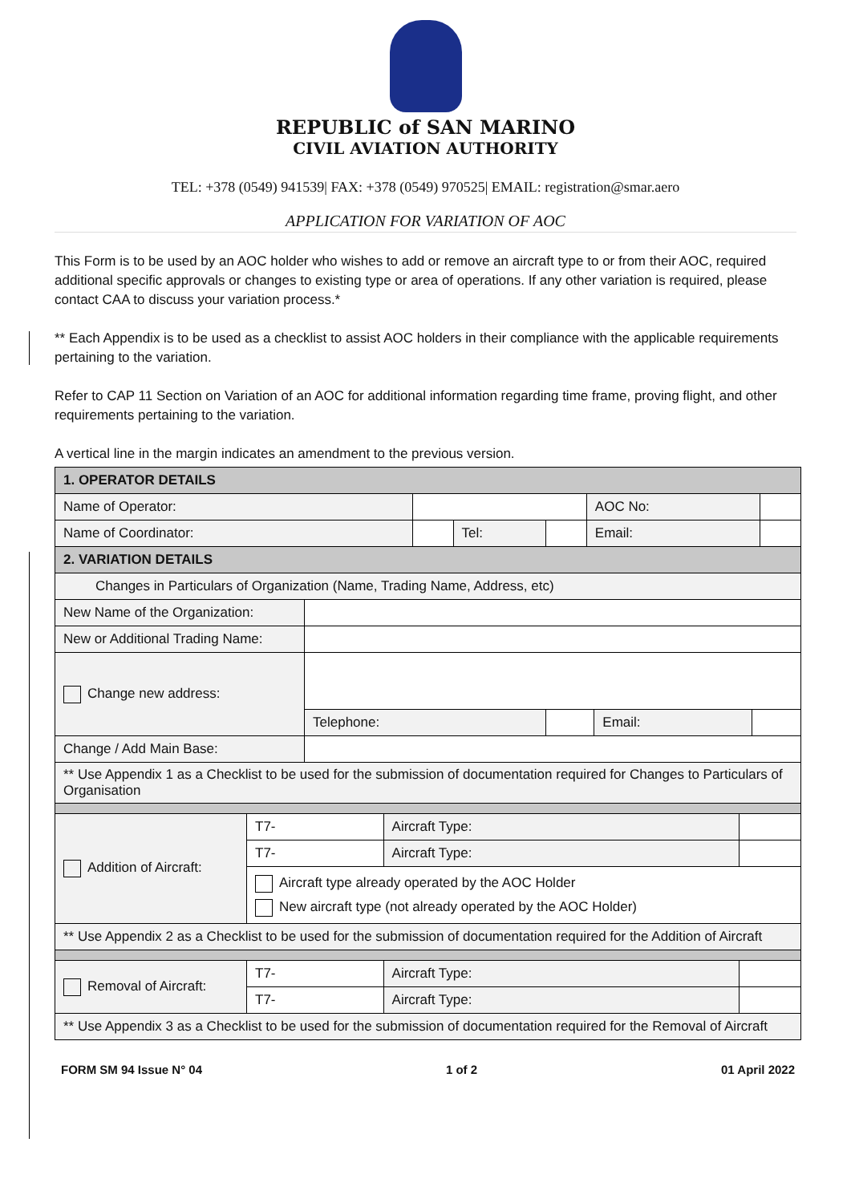REPUBLIC of SAN MARINO
CIVIL AVIATION AUTHORITY
TEL: +378 (0549) 941539| FAX: +378 (0549) 970525| EMAIL: registration@smar.aero
APPLICATION FOR VARIATION OF AOC
This Form is to be used by an AOC holder who wishes to add or remove an aircraft type to or from their AOC, required additional specific approvals or changes to existing type or area of operations. If any other variation is required, please contact CAA to discuss your variation process.*
** Each Appendix is to be used as a checklist to assist AOC holders in their compliance with the applicable requirements pertaining to the variation.
Refer to CAP 11 Section on Variation of an AOC for additional information regarding time frame, proving flight, and other requirements pertaining to the variation.
A vertical line in the margin indicates an amendment to the previous version.
| 1. OPERATOR DETAILS | | | | | |
| Name of Operator: | | | | AOC No: | |
| Name of Coordinator: | | Tel: | | Email: | |
| 2. VARIATION DETAILS | | | | |
| Changes in Particulars of Organization (Name, Trading Name, Address, etc) | | | | |
| New Name of the Organization: | | | | |
| New or Additional Trading Name: | | | | |
| Change new address: | | | | |
| | Telephone: | | Email: | |
| Change / Add Main Base: | | | | |
| ** Use Appendix 1 as a Checklist to be used for the submission of documentation required for Changes to Particulars of Organisation | | | | |
| Addition of Aircraft: | T7- | Aircraft Type: | |
| | T7- | Aircraft Type: | |
| | Aircraft type already operated by the AOC Holder New aircraft type (not already operated by the AOC Holder) | | |
| ** Use Appendix 2 as a Checklist to be used for the submission of documentation required for the Addition of Aircraft | | | |
| Removal of Aircraft: | T7- | Aircraft Type: | |
| | T7- | Aircraft Type: | |
| ** Use Appendix 3 as a Checklist to be used for the submission of documentation required for the Removal of Aircraft | | | |
FORM SM 94 Issue N° 04 1 of 2 01 April 2022